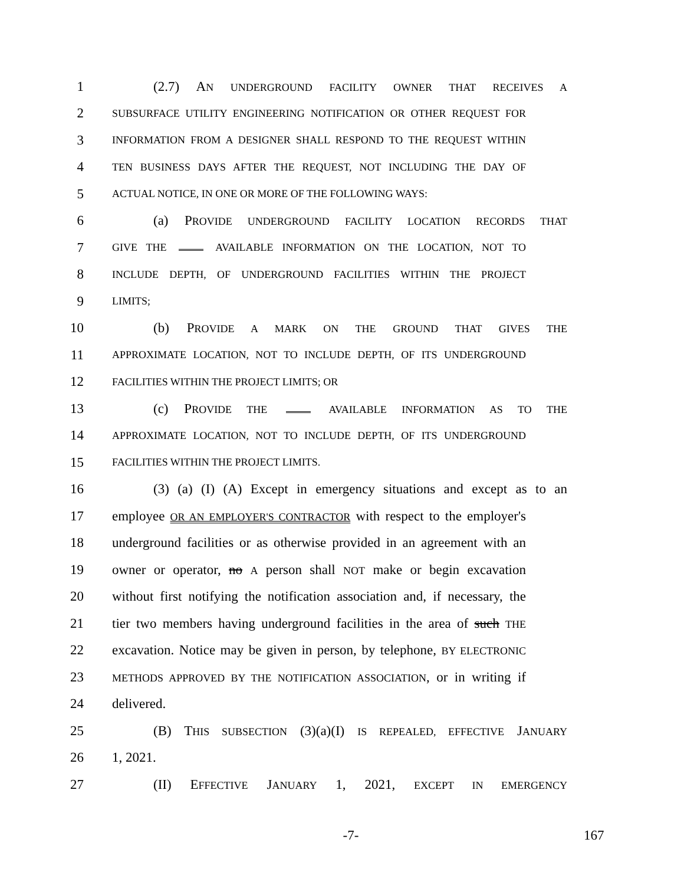1 (2.7) AN UNDERGROUND FACILITY OWNER THAT RECEIVES A
2 SUBSURFACE UTILITY ENGINEERING NOTIFICATION OR OTHER REQUEST FOR
3 INFORMATION FROM A DESIGNER SHALL RESPOND TO THE REQUEST WITHIN
4 TEN BUSINESS DAYS AFTER THE REQUEST, NOT INCLUDING THE DAY OF
5 ACTUAL NOTICE, IN ONE OR MORE OF THE FOLLOWING WAYS:
6 (a) PROVIDE UNDERGROUND FACILITY LOCATION RECORDS THAT
7 GIVE THE AVAILABLE INFORMATION ON THE LOCATION, NOT TO
8 INCLUDE DEPTH, OF UNDERGROUND FACILITIES WITHIN THE PROJECT
9 LIMITS;
10 (b) PROVIDE A MARK ON THE GROUND THAT GIVES THE
11 APPROXIMATE LOCATION, NOT TO INCLUDE DEPTH, OF ITS UNDERGROUND
12 FACILITIES WITHIN THE PROJECT LIMITS; OR
13 (c) PROVIDE THE AVAILABLE INFORMATION AS TO THE
14 APPROXIMATE LOCATION, NOT TO INCLUDE DEPTH, OF ITS UNDERGROUND
15 FACILITIES WITHIN THE PROJECT LIMITS.
16 (3) (a) (I) (A) Except in emergency situations and except as to an
17 employee OR AN EMPLOYER'S CONTRACTOR with respect to the employer's
18 underground facilities or as otherwise provided in an agreement with an
19 owner or operator, no A person shall NOT make or begin excavation
20 without first notifying the notification association and, if necessary, the
21 tier two members having underground facilities in the area of such THE
22 excavation. Notice may be given in person, by telephone, BY ELECTRONIC
23 METHODS APPROVED BY THE NOTIFICATION ASSOCIATION, or in writing if
24 delivered.
25 (B) THIS SUBSECTION (3)(a)(I) IS REPEALED, EFFECTIVE JANUARY
26 1, 2021.
27 (II) EFFECTIVE JANUARY 1, 2021, EXCEPT IN EMERGENCY
-7- 167